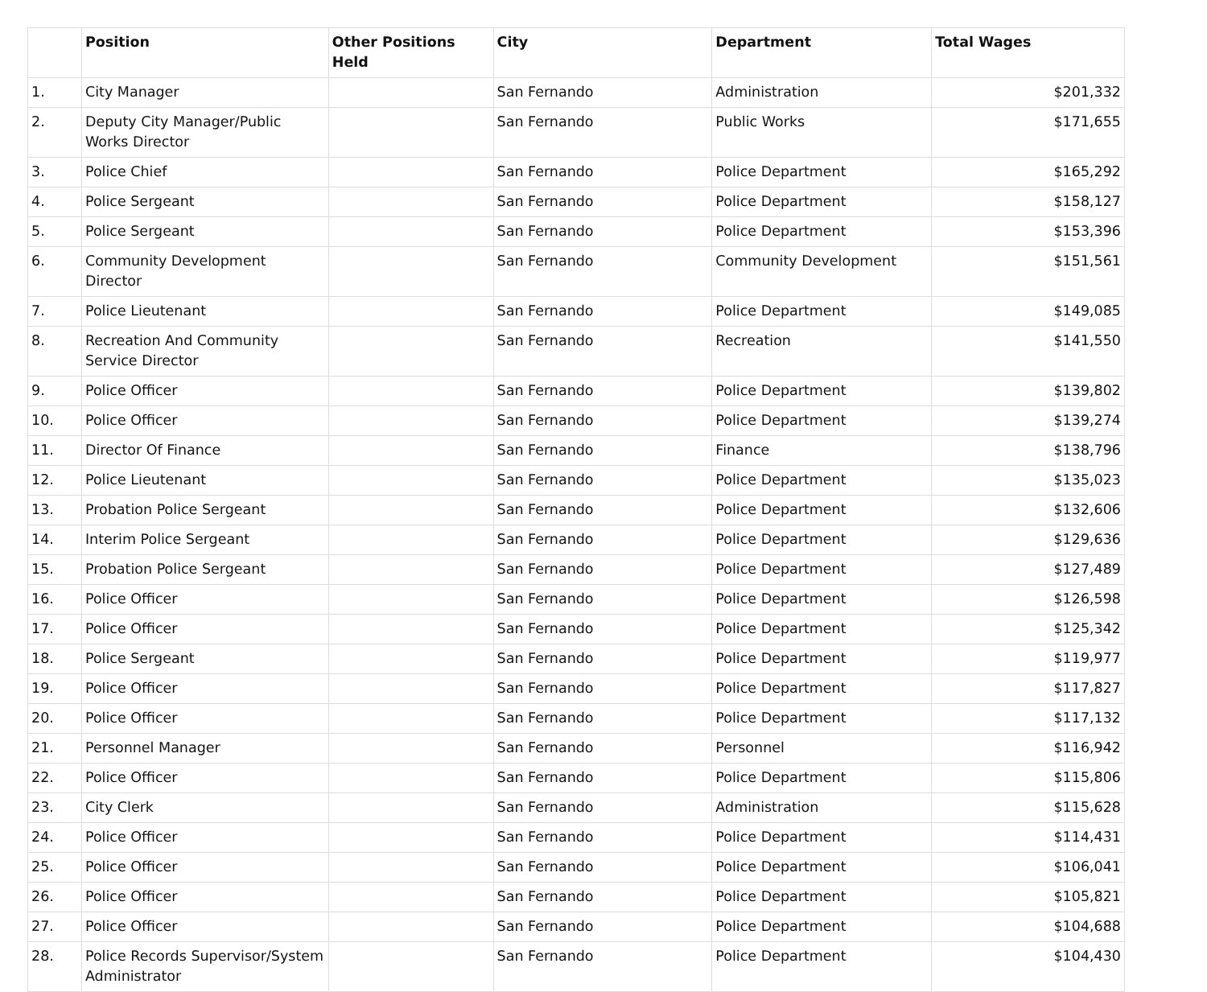| | Position | Other Positions Held | City | Department | Total Wages |
| --- | --- | --- | --- | --- | --- |
| 1. | City Manager | | San Fernando | Administration | $201,332 |
| 2. | Deputy City Manager/Public Works Director | | San Fernando | Public Works | $171,655 |
| 3. | Police Chief | | San Fernando | Police Department | $165,292 |
| 4. | Police Sergeant | | San Fernando | Police Department | $158,127 |
| 5. | Police Sergeant | | San Fernando | Police Department | $153,396 |
| 6. | Community Development Director | | San Fernando | Community Development | $151,561 |
| 7. | Police Lieutenant | | San Fernando | Police Department | $149,085 |
| 8. | Recreation And Community Service Director | | San Fernando | Recreation | $141,550 |
| 9. | Police Officer | | San Fernando | Police Department | $139,802 |
| 10. | Police Officer | | San Fernando | Police Department | $139,274 |
| 11. | Director Of Finance | | San Fernando | Finance | $138,796 |
| 12. | Police Lieutenant | | San Fernando | Police Department | $135,023 |
| 13. | Probation Police Sergeant | | San Fernando | Police Department | $132,606 |
| 14. | Interim Police Sergeant | | San Fernando | Police Department | $129,636 |
| 15. | Probation Police Sergeant | | San Fernando | Police Department | $127,489 |
| 16. | Police Officer | | San Fernando | Police Department | $126,598 |
| 17. | Police Officer | | San Fernando | Police Department | $125,342 |
| 18. | Police Sergeant | | San Fernando | Police Department | $119,977 |
| 19. | Police Officer | | San Fernando | Police Department | $117,827 |
| 20. | Police Officer | | San Fernando | Police Department | $117,132 |
| 21. | Personnel Manager | | San Fernando | Personnel | $116,942 |
| 22. | Police Officer | | San Fernando | Police Department | $115,806 |
| 23. | City Clerk | | San Fernando | Administration | $115,628 |
| 24. | Police Officer | | San Fernando | Police Department | $114,431 |
| 25. | Police Officer | | San Fernando | Police Department | $106,041 |
| 26. | Police Officer | | San Fernando | Police Department | $105,821 |
| 27. | Police Officer | | San Fernando | Police Department | $104,688 |
| 28. | Police Records Supervisor/System Administrator | | San Fernando | Police Department | $104,430 |